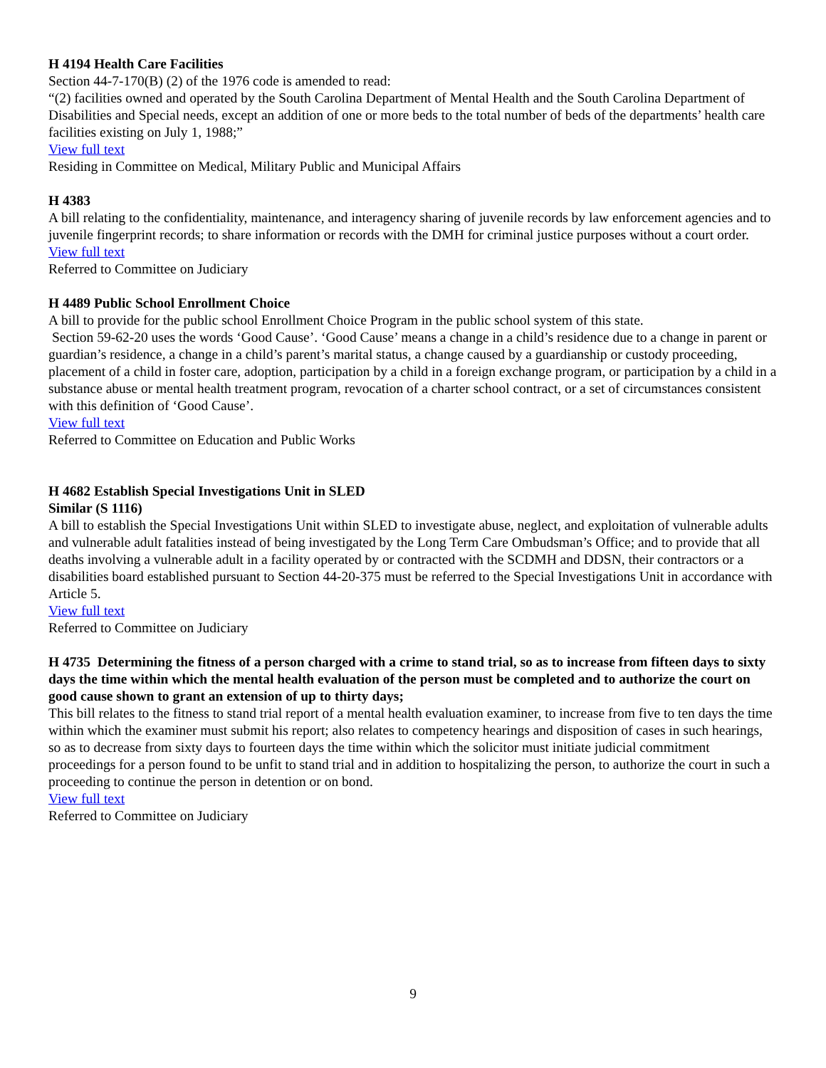H 4194 Health Care Facilities
Section 44-7-170(B) (2) of the 1976 code is amended to read:
“(2) facilities owned and operated by the South Carolina Department of Mental Health and the South Carolina Department of Disabilities and Special needs, except an addition of one or more beds to the total number of beds of the departments’ health care facilities existing on July 1, 1988;”
View full text
Residing in Committee on Medical, Military Public and Municipal Affairs
H 4383
A bill relating to the confidentiality, maintenance, and interagency sharing of juvenile records by law enforcement agencies and to juvenile fingerprint records; to share information or records with the DMH for criminal justice purposes without a court order.
View full text
Referred to Committee on Judiciary
H 4489 Public School Enrollment Choice
A bill to provide for the public school Enrollment Choice Program in the public school system of this state.
Section 59-62-20 uses the words ‘Good Cause’. ‘Good Cause’ means a change in a child’s residence due to a change in parent or guardian’s residence, a change in a child’s parent’s marital status, a change caused by a guardianship or custody proceeding, placement of a child in foster care, adoption, participation by a child in a foreign exchange program, or participation by a child in a substance abuse or mental health treatment program, revocation of a charter school contract, or a set of circumstances consistent with this definition of ‘Good Cause’.
View full text
Referred to Committee on Education and Public Works
H 4682 Establish Special Investigations Unit in SLED
Similar (S 1116)
A bill to establish the Special Investigations Unit within SLED to investigate abuse, neglect, and exploitation of vulnerable adults and vulnerable adult fatalities instead of being investigated by the Long Term Care Ombudsman’s Office; and to provide that all deaths involving a vulnerable adult in a facility operated by or contracted with the SCDMH and DDSN, their contractors or a disabilities board established pursuant to Section 44-20-375 must be referred to the Special Investigations Unit in accordance with Article 5.
View full text
Referred to Committee on Judiciary
H 4735 Determining the fitness of a person charged with a crime to stand trial, so as to increase from fifteen days to sixty days the time within which the mental health evaluation of the person must be completed and to authorize the court on good cause shown to grant an extension of up to thirty days;
This bill relates to the fitness to stand trial report of a mental health evaluation examiner, to increase from five to ten days the time within which the examiner must submit his report; also relates to competency hearings and disposition of cases in such hearings, so as to decrease from sixty days to fourteen days the time within which the solicitor must initiate judicial commitment proceedings for a person found to be unfit to stand trial and in addition to hospitalizing the person, to authorize the court in such a proceeding to continue the person in detention or on bond.
View full text
Referred to Committee on Judiciary
9